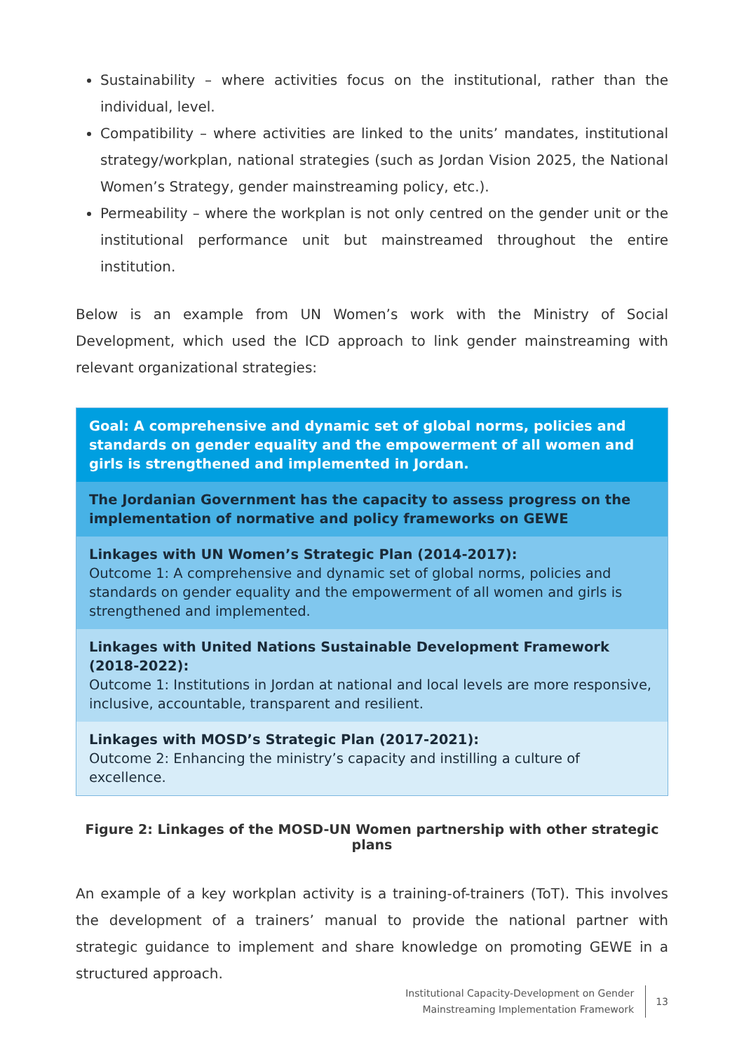Sustainability – where activities focus on the institutional, rather than the individual, level.
Compatibility – where activities are linked to the units’ mandates, institutional strategy/workplan, national strategies (such as Jordan Vision 2025, the National Women’s Strategy, gender mainstreaming policy, etc.).
Permeability – where the workplan is not only centred on the gender unit or the institutional performance unit but mainstreamed throughout the entire institution.
Below is an example from UN Women’s work with the Ministry of Social Development, which used the ICD approach to link gender mainstreaming with relevant organizational strategies:
Goal: A comprehensive and dynamic set of global norms, policies and standards on gender equality and the empowerment of all women and girls is strengthened and implemented in Jordan.
The Jordanian Government has the capacity to assess progress on the implementation of normative and policy frameworks on GEWE
Linkages with UN Women’s Strategic Plan (2014-2017):
Outcome 1: A comprehensive and dynamic set of global norms, policies and standards on gender equality and the empowerment of all women and girls is strengthened and implemented.
Linkages with United Nations Sustainable Development Framework (2018-2022):
Outcome 1: Institutions in Jordan at national and local levels are more responsive, inclusive, accountable, transparent and resilient.
Linkages with MOSD’s Strategic Plan (2017-2021):
Outcome 2: Enhancing the ministry’s capacity and instilling a culture of excellence.
Figure 2: Linkages of the MOSD-UN Women partnership with other strategic plans
An example of a key workplan activity is a training-of-trainers (ToT). This involves the development of a trainers’ manual to provide the national partner with strategic guidance to implement and share knowledge on promoting GEWE in a structured approach.
Institutional Capacity-Development on Gender
Mainstreaming Implementation Framework
13